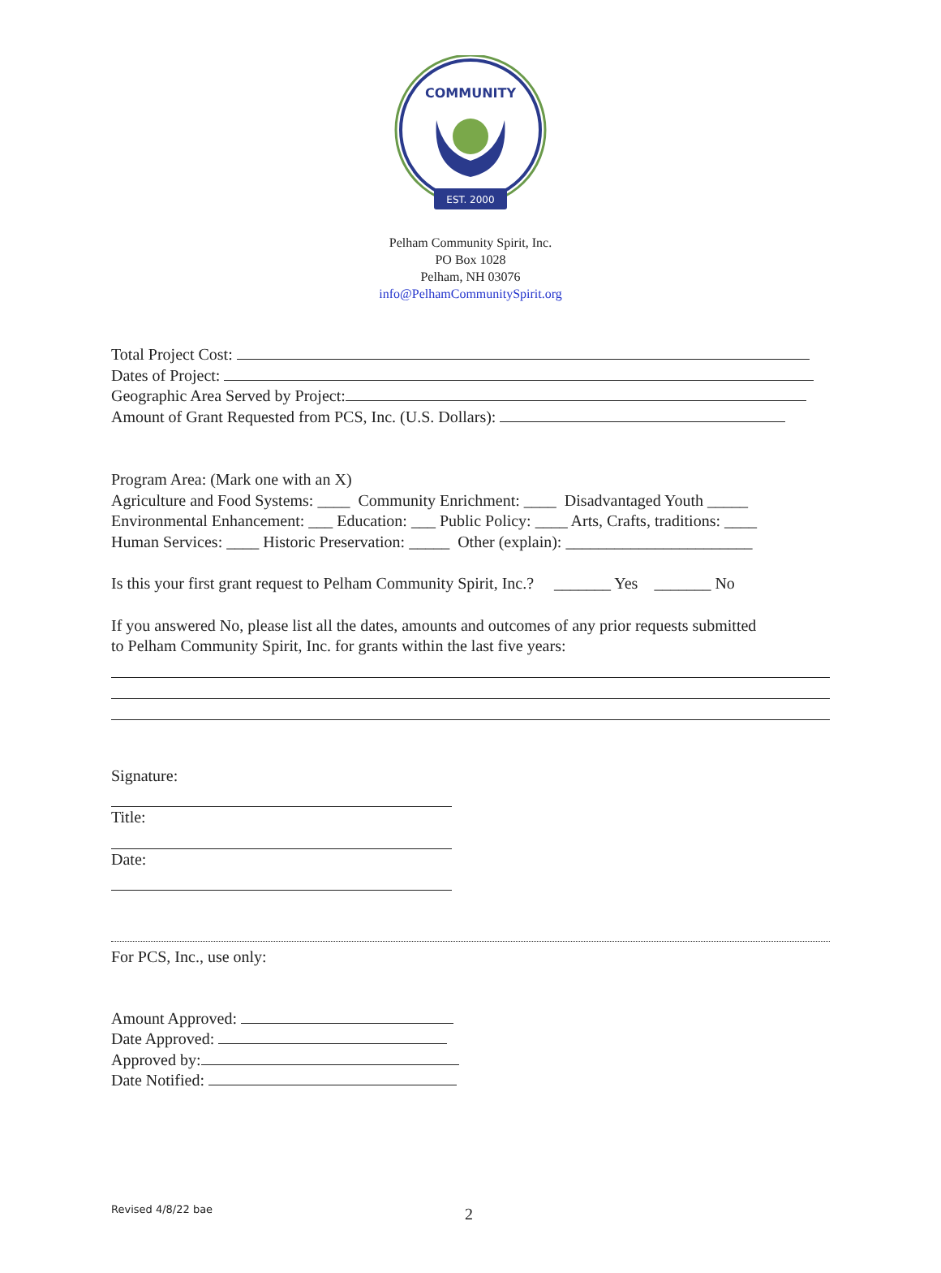COMMUNITY
EST. 2000
Pelham Community Spirit, Inc.
PO Box 1028
Pelham, NH 03076
info@PelhamCommunitySpirit.org
Total Project Cost:
Dates of Project:
Geographic Area Served by Project:
Amount of Grant Requested from PCS, Inc. (U.S. Dollars):
Program Area: (Mark one with an X)
Agriculture and Food Systems: ____ Community Enrichment: ____ Disadvantaged Youth _____
Environmental Enhancement: ___ Education: ___ Public Policy: ____ Arts, Crafts, traditions: ____
Human Services: ____ Historic Preservation: _____ Other (explain): _______________________
Is this your first grant request to Pelham Community Spirit, Inc.? _______ Yes _______ No
If you answered No, please list all the dates, amounts and outcomes of any prior requests submitted
to Pelham Community Spirit, Inc. for grants within the last five years:
Signature:
Title:
Date:
For PCS, Inc., use only:
Amount Approved:
Date Approved:
Approved by:
Date Notified:
Revised 4/8/22 bae 2